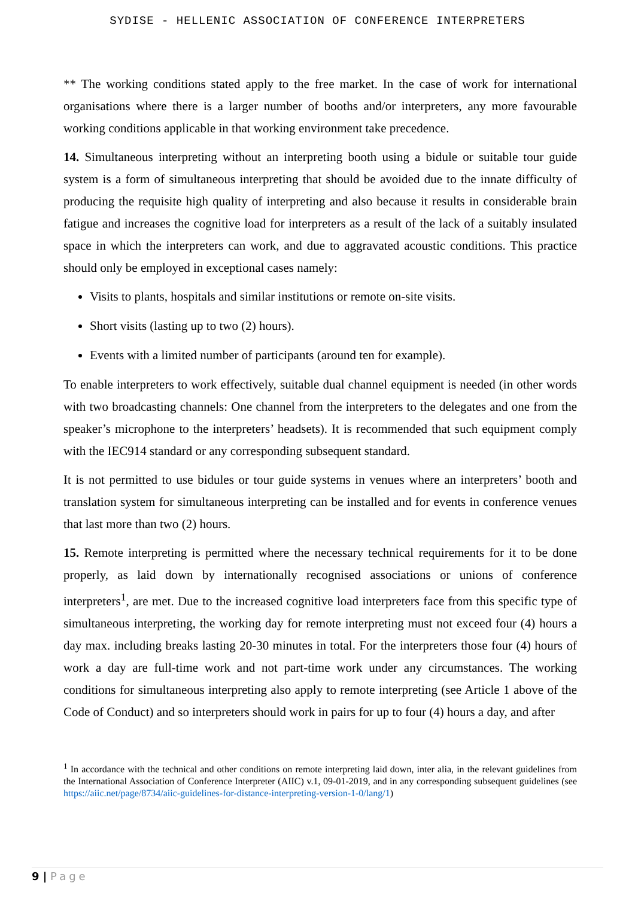SYDISE - HELLENIC ASSOCIATION OF CONFERENCE INTERPRETERS
** The working conditions stated apply to the free market. In the case of work for international organisations where there is a larger number of booths and/or interpreters, any more favourable working conditions applicable in that working environment take precedence.
14. Simultaneous interpreting without an interpreting booth using a bidule or suitable tour guide system is a form of simultaneous interpreting that should be avoided due to the innate difficulty of producing the requisite high quality of interpreting and also because it results in considerable brain fatigue and increases the cognitive load for interpreters as a result of the lack of a suitably insulated space in which the interpreters can work, and due to aggravated acoustic conditions. This practice should only be employed in exceptional cases namely:
Visits to plants, hospitals and similar institutions or remote on-site visits.
Short visits (lasting up to two (2) hours).
Events with a limited number of participants (around ten for example).
To enable interpreters to work effectively, suitable dual channel equipment is needed (in other words with two broadcasting channels: One channel from the interpreters to the delegates and one from the speaker’s microphone to the interpreters’ headsets). It is recommended that such equipment comply with the IEC914 standard or any corresponding subsequent standard.
It is not permitted to use bidules or tour guide systems in venues where an interpreters’ booth and translation system for simultaneous interpreting can be installed and for events in conference venues that last more than two (2) hours.
15. Remote interpreting is permitted where the necessary technical requirements for it to be done properly, as laid down by internationally recognised associations or unions of conference interpreters<sup>1</sup>, are met. Due to the increased cognitive load interpreters face from this specific type of simultaneous interpreting, the working day for remote interpreting must not exceed four (4) hours a day max. including breaks lasting 20-30 minutes in total. For the interpreters those four (4) hours of work a day are full-time work and not part-time work under any circumstances. The working conditions for simultaneous interpreting also apply to remote interpreting (see Article 1 above of the Code of Conduct) and so interpreters should work in pairs for up to four (4) hours a day, and after
<sup>1</sup> In accordance with the technical and other conditions on remote interpreting laid down, inter alia, in the relevant guidelines from the International Association of Conference Interpreter (AIIC) v.1, 09-01-2019, and in any corresponding subsequent guidelines (see https://aiic.net/page/8734/aiic-guidelines-for-distance-interpreting-version-1-0/lang/1)
9 | Page